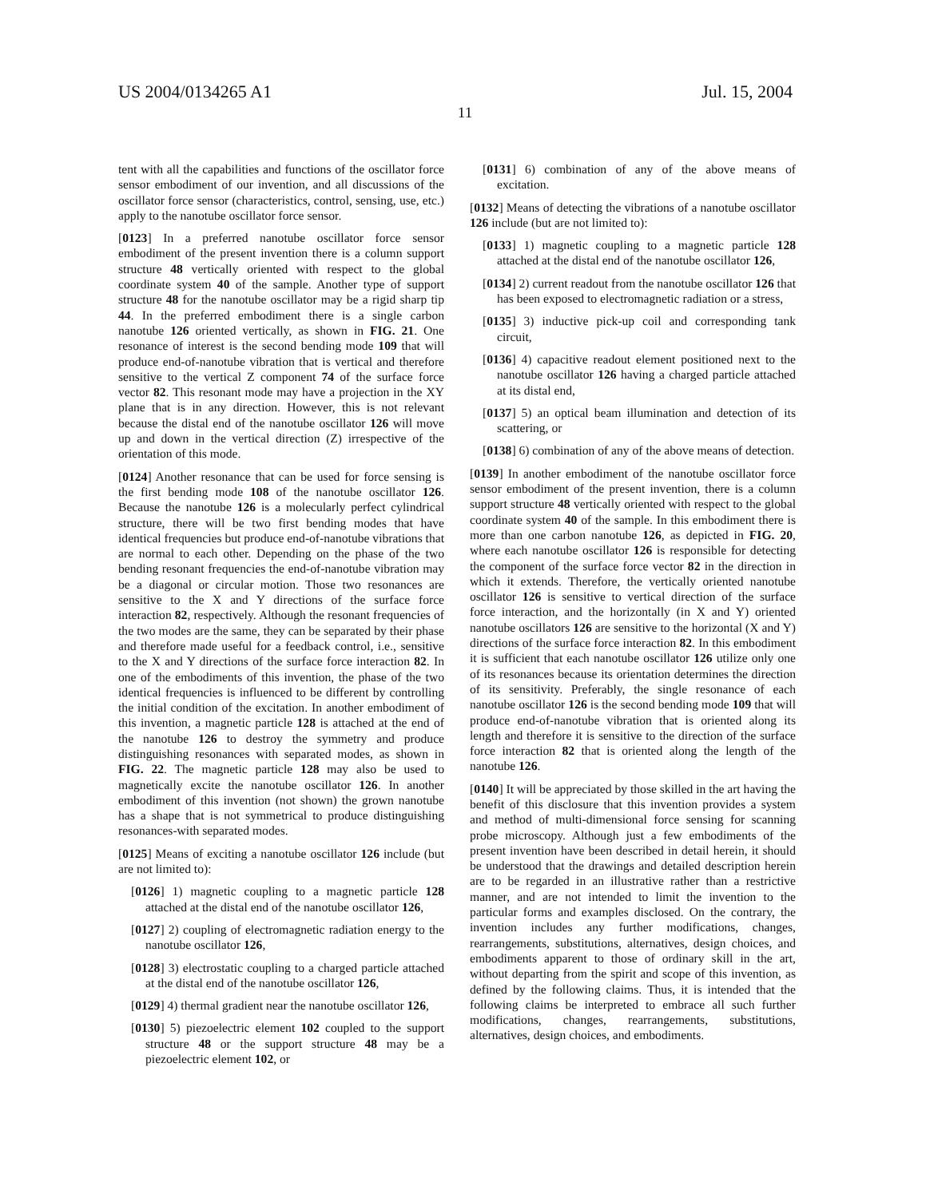US 2004/0134265 A1 Jul. 15, 2004
11
tent with all the capabilities and functions of the oscillator force sensor embodiment of our invention, and all discussions of the oscillator force sensor (characteristics, control, sensing, use, etc.) apply to the nanotube oscillator force sensor.
[0123] In a preferred nanotube oscillator force sensor embodiment of the present invention there is a column support structure 48 vertically oriented with respect to the global coordinate system 40 of the sample. Another type of support structure 48 for the nanotube oscillator may be a rigid sharp tip 44. In the preferred embodiment there is a single carbon nanotube 126 oriented vertically, as shown in FIG. 21. One resonance of interest is the second bending mode 109 that will produce end-of-nanotube vibration that is vertical and therefore sensitive to the vertical Z component 74 of the surface force vector 82. This resonant mode may have a projection in the XY plane that is in any direction. However, this is not relevant because the distal end of the nanotube oscillator 126 will move up and down in the vertical direction (Z) irrespective of the orientation of this mode.
[0124] Another resonance that can be used for force sensing is the first bending mode 108 of the nanotube oscillator 126. Because the nanotube 126 is a molecularly perfect cylindrical structure, there will be two first bending modes that have identical frequencies but produce end-of-nanotube vibrations that are normal to each other. Depending on the phase of the two bending resonant frequencies the end-of-nanotube vibration may be a diagonal or circular motion. Those two resonances are sensitive to the X and Y directions of the surface force interaction 82, respectively. Although the resonant frequencies of the two modes are the same, they can be separated by their phase and therefore made useful for a feedback control, i.e., sensitive to the X and Y directions of the surface force interaction 82. In one of the embodiments of this invention, the phase of the two identical frequencies is influenced to be different by controlling the initial condition of the excitation. In another embodiment of this invention, a magnetic particle 128 is attached at the end of the nanotube 126 to destroy the symmetry and produce distinguishing resonances with separated modes, as shown in FIG. 22. The magnetic particle 128 may also be used to magnetically excite the nanotube oscillator 126. In another embodiment of this invention (not shown) the grown nanotube has a shape that is not symmetrical to produce distinguishing resonances-with separated modes.
[0125] Means of exciting a nanotube oscillator 126 include (but are not limited to):
[0126] 1) magnetic coupling to a magnetic particle 128 attached at the distal end of the nanotube oscillator 126,
[0127] 2) coupling of electromagnetic radiation energy to the nanotube oscillator 126,
[0128] 3) electrostatic coupling to a charged particle attached at the distal end of the nanotube oscillator 126,
[0129] 4) thermal gradient near the nanotube oscillator 126,
[0130] 5) piezoelectric element 102 coupled to the support structure 48 or the support structure 48 may be a piezoelectric element 102, or
[0131] 6) combination of any of the above means of excitation.
[0132] Means of detecting the vibrations of a nanotube oscillator 126 include (but are not limited to):
[0133] 1) magnetic coupling to a magnetic particle 128 attached at the distal end of the nanotube oscillator 126,
[0134] 2) current readout from the nanotube oscillator 126 that has been exposed to electromagnetic radiation or a stress,
[0135] 3) inductive pick-up coil and corresponding tank circuit,
[0136] 4) capacitive readout element positioned next to the nanotube oscillator 126 having a charged particle attached at its distal end,
[0137] 5) an optical beam illumination and detection of its scattering, or
[0138] 6) combination of any of the above means of detection.
[0139] In another embodiment of the nanotube oscillator force sensor embodiment of the present invention, there is a column support structure 48 vertically oriented with respect to the global coordinate system 40 of the sample. In this embodiment there is more than one carbon nanotube 126, as depicted in FIG. 20, where each nanotube oscillator 126 is responsible for detecting the component of the surface force vector 82 in the direction in which it extends. Therefore, the vertically oriented nanotube oscillator 126 is sensitive to vertical direction of the surface force interaction, and the horizontally (in X and Y) oriented nanotube oscillators 126 are sensitive to the horizontal (X and Y) directions of the surface force interaction 82. In this embodiment it is sufficient that each nanotube oscillator 126 utilize only one of its resonances because its orientation determines the direction of its sensitivity. Preferably, the single resonance of each nanotube oscillator 126 is the second bending mode 109 that will produce end-of-nanotube vibration that is oriented along its length and therefore it is sensitive to the direction of the surface force interaction 82 that is oriented along the length of the nanotube 126.
[0140] It will be appreciated by those skilled in the art having the benefit of this disclosure that this invention provides a system and method of multi-dimensional force sensing for scanning probe microscopy. Although just a few embodiments of the present invention have been described in detail herein, it should be understood that the drawings and detailed description herein are to be regarded in an illustrative rather than a restrictive manner, and are not intended to limit the invention to the particular forms and examples disclosed. On the contrary, the invention includes any further modifications, changes, rearrangements, substitutions, alternatives, design choices, and embodiments apparent to those of ordinary skill in the art, without departing from the spirit and scope of this invention, as defined by the following claims. Thus, it is intended that the following claims be interpreted to embrace all such further modifications, changes, rearrangements, substitutions, alternatives, design choices, and embodiments.